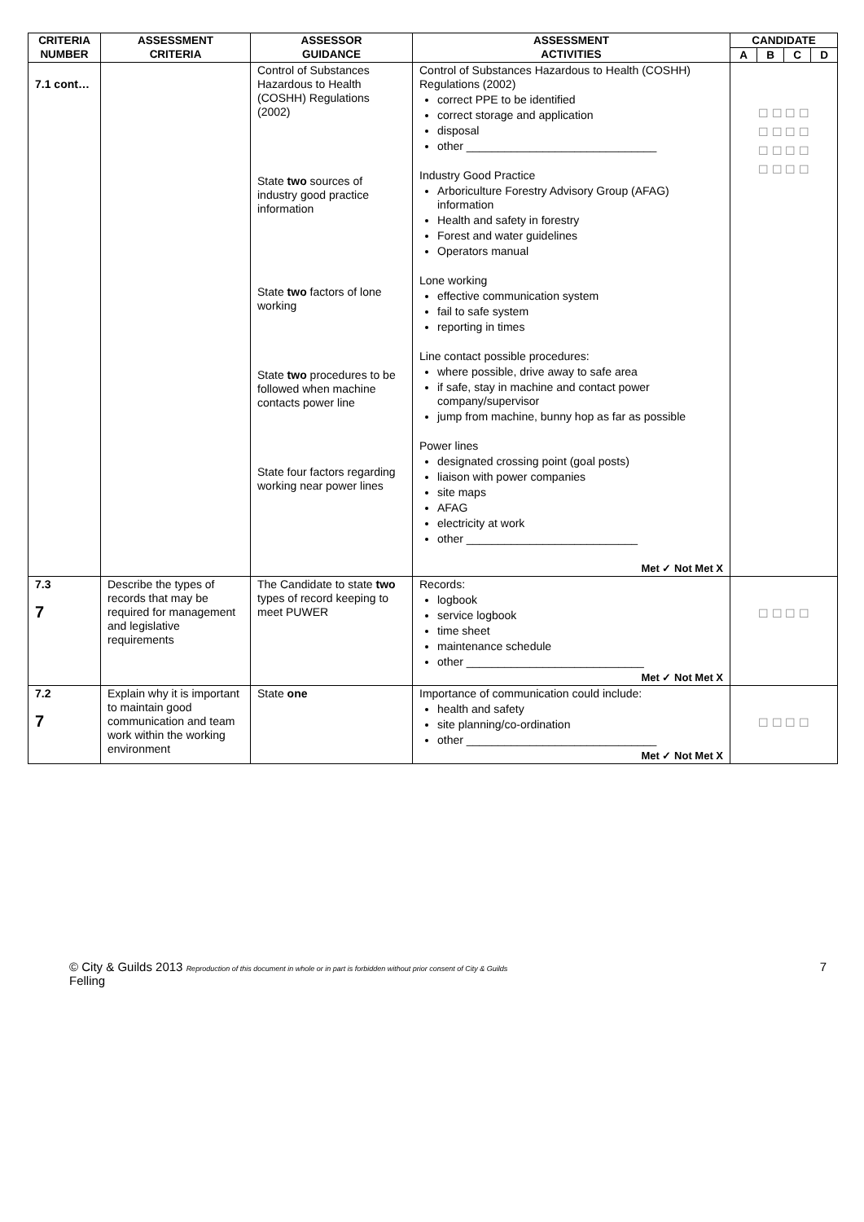| CRITERIA NUMBER | ASSESSMENT CRITERIA | ASSESSOR GUIDANCE | ASSESSMENT ACTIVITIES | CANDIDATE | | | |
| --- | --- | --- | --- | --- | --- | --- | --- |
| | | | | A | B | C | D |
| 7.1 cont… | | Control of Substances Hazardous to Health (COSHH) Regulations (2002) State two sources of industry good practice information State two factors of lone working State two procedures to be followed when machine contacts power line State four factors regarding working near power lines | Control of Substances Hazardous to Health (COSHH) Regulations (2002) correct PPE to be identified correct storage and application disposal other ______________________________ Industry Good Practice Arboriculture Forestry Advisory Group (AFAG) information Health and safety in forestry Forest and water guidelines Operators manual Lone working effective communication system fail to safe system reporting in times Line contact possible procedures: where possible, drive away to safe area if safe, stay in machine and contact power company/supervisor jump from machine, bunny hop as far as possible Power lines designated crossing point (goal posts) liaison with power companies site maps AFAG electricity at work other ___________________________ Met ✓ Not Met X | ☐ ☐ ☐ ☐ ☐ ☐ ☐ ☐ ☐ ☐ ☐ ☐ ☐ ☐ ☐ ☐ | | | |
| 7.3 7 | Describe the types of records that may be required for management and legislative requirements | The Candidate to state two types of record keeping to meet PUWER | Records: logbook service logbook time sheet maintenance schedule other ____________________________ Met ✓ Not Met X | ☐ ☐ ☐ ☐ | | | |
| 7.2 7 | Explain why it is important to maintain good communication and team work within the working environment | State one | Importance of communication could include: health and safety site planning/co-ordination other ______________________________ Met ✓ Not Met X | ☐ ☐ ☐ ☐ | | | |
© City & Guilds 2013 Reproduction of this document in whole or in part is forbidden without prior consent of City & Guilds
Felling
7